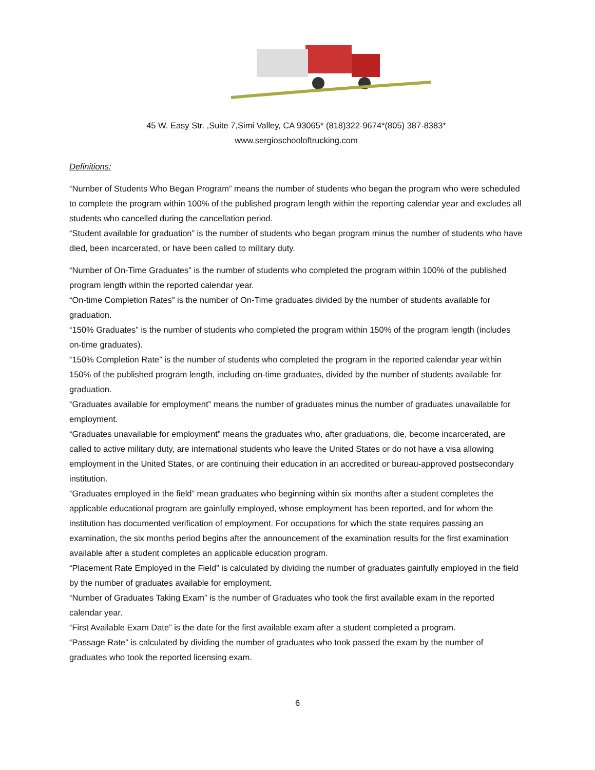45 W. Easy Str. ,Suite 7,Simi Valley, CA 93065* (818)322-9674*(805) 387-8383*
www.sergioschooloftrucking.com
Definitions:
“Number of Students Who Began Program” means the number of students who began the program who were scheduled to complete the program within 100% of the published program length within the reporting calendar year and excludes all students who cancelled during the cancellation period.
“Student available for graduation” is the number of students who began program minus the number of students who have died, been incarcerated, or have been called to military duty.
“Number of On-Time Graduates” is the number of students who completed the program within 100% of the published program length within the reported calendar year.
“On-time Completion Rates” is the number of On-Time graduates divided by the number of students available for graduation.
“150% Graduates” is the number of students who completed the program within 150% of the program length (includes on-time graduates).
“150% Completion Rate” is the number of students who completed the program in the reported calendar year within 150% of the published program length, including on-time graduates, divided by the number of students available for graduation.
“Graduates available for employment” means the number of graduates minus the number of graduates unavailable for employment.
“Graduates unavailable for employment” means the graduates who, after graduations, die, become incarcerated, are called to active military duty, are international students who leave the United States or do not have a visa allowing employment in the United States, or are continuing their education in an accredited or bureau-approved postsecondary institution.
“Graduates employed in the field” mean graduates who beginning within six months after a student completes the applicable educational program are gainfully employed, whose employment has been reported, and for whom the institution has documented verification of employment. For occupations for which the state requires passing an examination, the six months period begins after the announcement of the examination results for the first examination available after a student completes an applicable education program.
“Placement Rate Employed in the Field” is calculated by dividing the number of graduates gainfully employed in the field by the number of graduates available for employment.
“Number of Graduates Taking Exam” is the number of Graduates who took the first available exam in the reported calendar year.
“First Available Exam Date” is the date for the first available exam after a student completed a program.
“Passage Rate” is calculated by dividing the number of graduates who took passed the exam by the number of graduates who took the reported licensing exam.
6